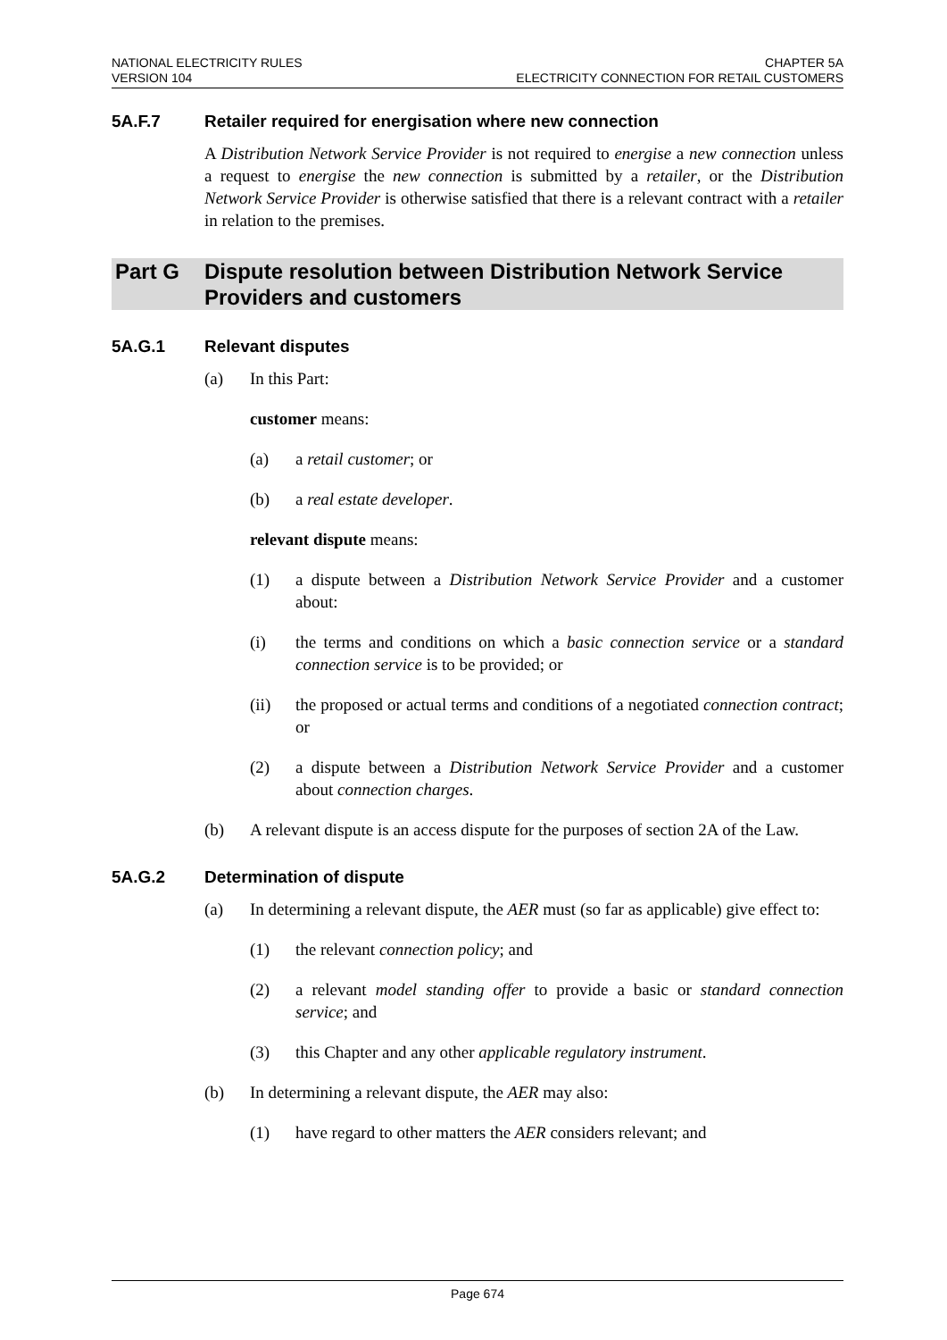NATIONAL ELECTRICITY RULES
VERSION 104
CHAPTER 5A
ELECTRICITY CONNECTION FOR RETAIL CUSTOMERS
5A.F.7 Retailer required for energisation where new connection
A Distribution Network Service Provider is not required to energise a new connection unless a request to energise the new connection is submitted by a retailer, or the Distribution Network Service Provider is otherwise satisfied that there is a relevant contract with a retailer in relation to the premises.
Part G Dispute resolution between Distribution Network Service Providers and customers
5A.G.1 Relevant disputes
(a) In this Part:
customer means:
(a) a retail customer; or
(b) a real estate developer.
relevant dispute means:
(1) a dispute between a Distribution Network Service Provider and a customer about:
(i) the terms and conditions on which a basic connection service or a standard connection service is to be provided; or
(ii) the proposed or actual terms and conditions of a negotiated connection contract; or
(2) a dispute between a Distribution Network Service Provider and a customer about connection charges.
(b) A relevant dispute is an access dispute for the purposes of section 2A of the Law.
5A.G.2 Determination of dispute
(a) In determining a relevant dispute, the AER must (so far as applicable) give effect to:
(1) the relevant connection policy; and
(2) a relevant model standing offer to provide a basic or standard connection service; and
(3) this Chapter and any other applicable regulatory instrument.
(b) In determining a relevant dispute, the AER may also:
(1) have regard to other matters the AER considers relevant; and
Page 674